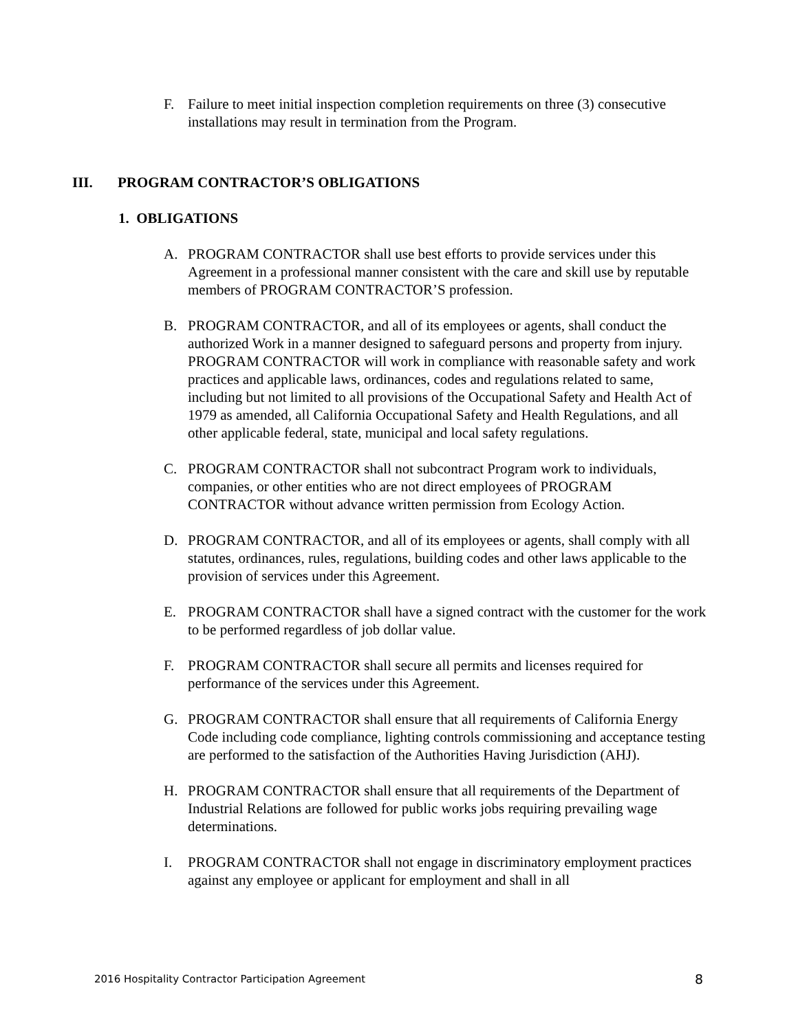F. Failure to meet initial inspection completion requirements on three (3) consecutive installations may result in termination from the Program.
III. PROGRAM CONTRACTOR’S OBLIGATIONS
1. OBLIGATIONS
A. PROGRAM CONTRACTOR shall use best efforts to provide services under this Agreement in a professional manner consistent with the care and skill use by reputable members of PROGRAM CONTRACTOR’S profession.
B. PROGRAM CONTRACTOR, and all of its employees or agents, shall conduct the authorized Work in a manner designed to safeguard persons and property from injury. PROGRAM CONTRACTOR will work in compliance with reasonable safety and work practices and applicable laws, ordinances, codes and regulations related to same, including but not limited to all provisions of the Occupational Safety and Health Act of 1979 as amended, all California Occupational Safety and Health Regulations, and all other applicable federal, state, municipal and local safety regulations.
C. PROGRAM CONTRACTOR shall not subcontract Program work to individuals, companies, or other entities who are not direct employees of PROGRAM CONTRACTOR without advance written permission from Ecology Action.
D. PROGRAM CONTRACTOR, and all of its employees or agents, shall comply with all statutes, ordinances, rules, regulations, building codes and other laws applicable to the provision of services under this Agreement.
E. PROGRAM CONTRACTOR shall have a signed contract with the customer for the work to be performed regardless of job dollar value.
F. PROGRAM CONTRACTOR shall secure all permits and licenses required for performance of the services under this Agreement.
G. PROGRAM CONTRACTOR shall ensure that all requirements of California Energy Code including code compliance, lighting controls commissioning and acceptance testing are performed to the satisfaction of the Authorities Having Jurisdiction (AHJ).
H. PROGRAM CONTRACTOR shall ensure that all requirements of the Department of Industrial Relations are followed for public works jobs requiring prevailing wage determinations.
I. PROGRAM CONTRACTOR shall not engage in discriminatory employment practices against any employee or applicant for employment and shall in all
2016 Hospitality Contractor Participation Agreement 8